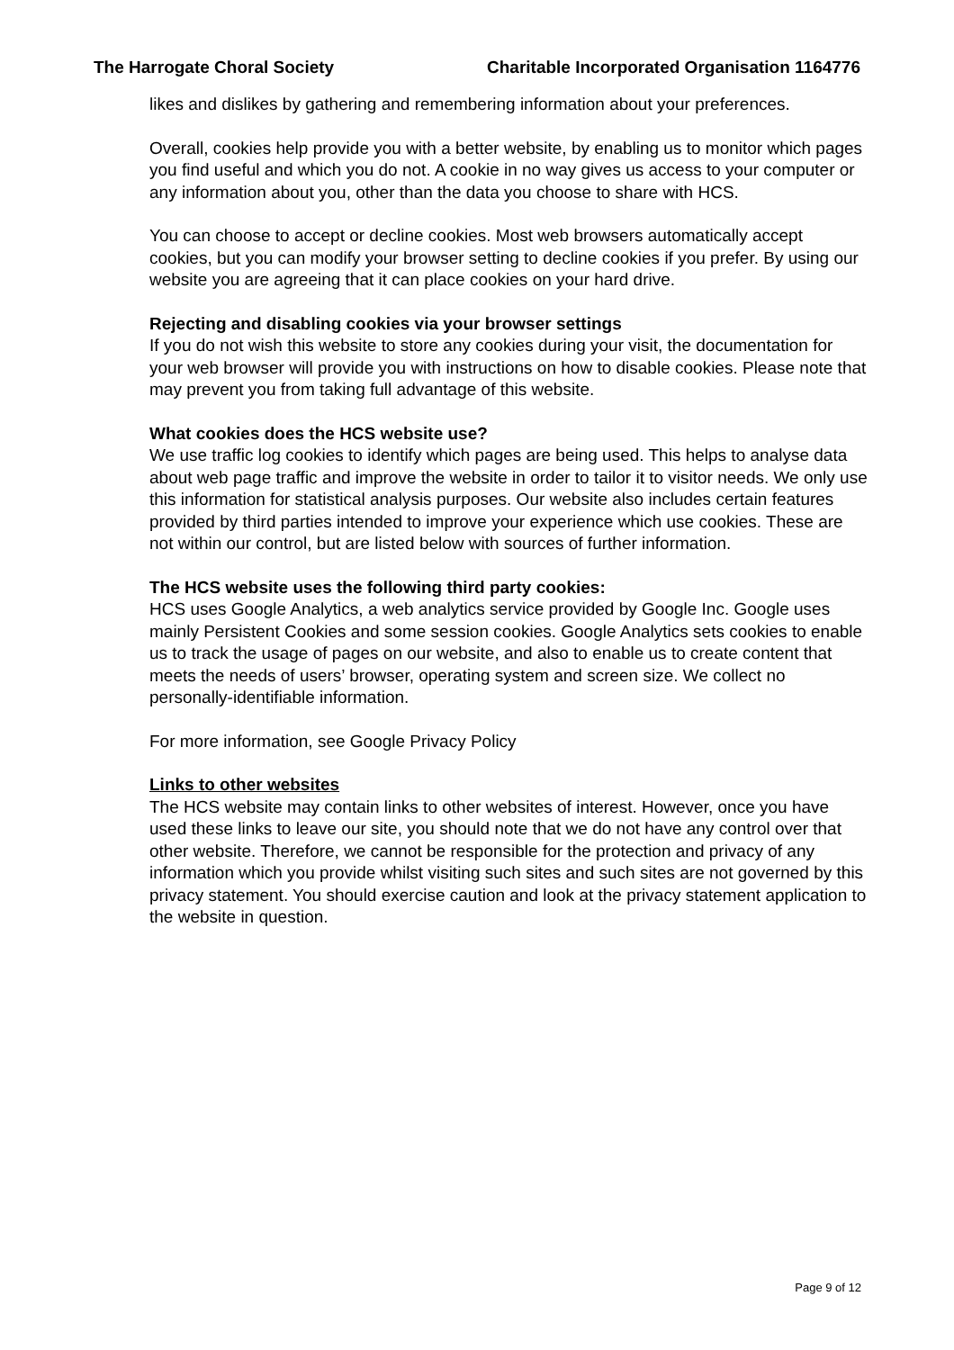The Harrogate Choral Society Charitable Incorporated Organisation 1164776
likes and dislikes by gathering and remembering information about your preferences.
Overall, cookies help provide you with a better website, by enabling us to monitor which pages you find useful and which you do not. A cookie in no way gives us access to your computer or any information about you, other than the data you choose to share with HCS.
You can choose to accept or decline cookies. Most web browsers automatically accept cookies, but you can modify your browser setting to decline cookies if you prefer. By using our website you are agreeing that it can place cookies on your hard drive.
Rejecting and disabling cookies via your browser settings
If you do not wish this website to store any cookies during your visit, the documentation for your web browser will provide you with instructions on how to disable cookies. Please note that may prevent you from taking full advantage of this website.
What cookies does the HCS website use?
We use traffic log cookies to identify which pages are being used. This helps to analyse data about web page traffic and improve the website in order to tailor it to visitor needs. We only use this information for statistical analysis purposes. Our website also includes certain features provided by third parties intended to improve your experience which use cookies. These are not within our control, but are listed below with sources of further information.
The HCS website uses the following third party cookies:
HCS uses Google Analytics, a web analytics service provided by Google Inc. Google uses mainly Persistent Cookies and some session cookies. Google Analytics sets cookies to enable us to track the usage of pages on our website, and also to enable us to create content that meets the needs of users’ browser, operating system and screen size. We collect no personally-identifiable information.
For more information, see Google Privacy Policy
Links to other websites
The HCS website may contain links to other websites of interest. However, once you have used these links to leave our site, you should note that we do not have any control over that other website. Therefore, we cannot be responsible for the protection and privacy of any information which you provide whilst visiting such sites and such sites are not governed by this privacy statement. You should exercise caution and look at the privacy statement application to the website in question.
Page 9 of 12